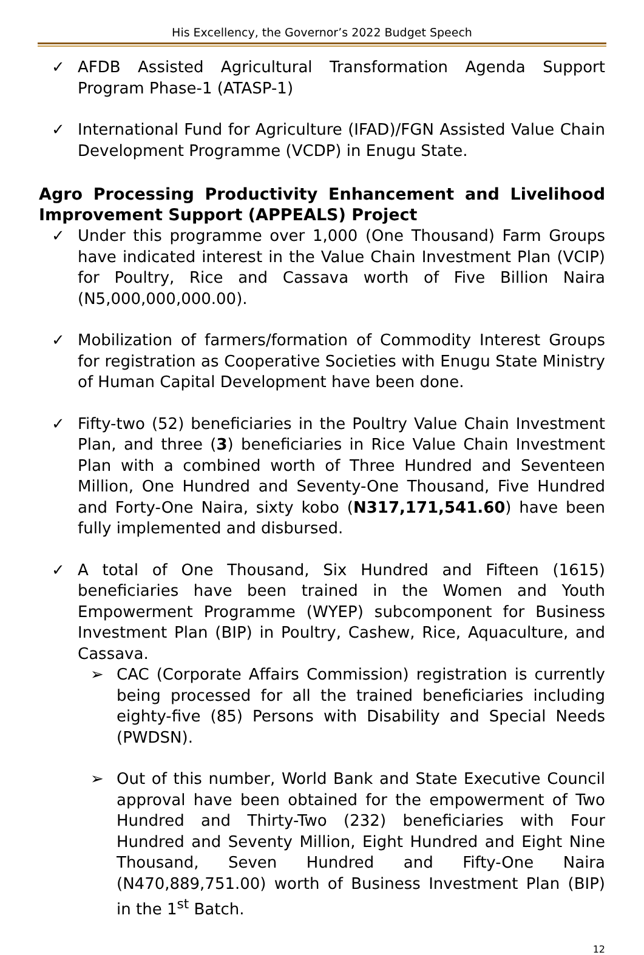His Excellency, the Governor’s 2022 Budget Speech
✓ AFDB Assisted Agricultural Transformation Agenda Support Program Phase-1 (ATASP-1)
✓ International Fund for Agriculture (IFAD)/FGN Assisted Value Chain Development Programme (VCDP) in Enugu State.
Agro Processing Productivity Enhancement and Livelihood Improvement Support (APPEALS) Project
✓ Under this programme over 1,000 (One Thousand) Farm Groups have indicated interest in the Value Chain Investment Plan (VCIP) for Poultry, Rice and Cassava worth of Five Billion Naira (N5,000,000,000.00).
✓ Mobilization of farmers/formation of Commodity Interest Groups for registration as Cooperative Societies with Enugu State Ministry of Human Capital Development have been done.
✓ Fifty-two (52) beneficiaries in the Poultry Value Chain Investment Plan, and three (3) beneficiaries in Rice Value Chain Investment Plan with a combined worth of Three Hundred and Seventeen Million, One Hundred and Seventy-One Thousand, Five Hundred and Forty-One Naira, sixty kobo (N317,171,541.60) have been fully implemented and disbursed.
✓ A total of One Thousand, Six Hundred and Fifteen (1615) beneficiaries have been trained in the Women and Youth Empowerment Programme (WYEP) subcomponent for Business Investment Plan (BIP) in Poultry, Cashew, Rice, Aquaculture, and Cassava.
➢ CAC (Corporate Affairs Commission) registration is currently being processed for all the trained beneficiaries including eighty-five (85) Persons with Disability and Special Needs (PWDSN).
➢ Out of this number, World Bank and State Executive Council approval have been obtained for the empowerment of Two Hundred and Thirty-Two (232) beneficiaries with Four Hundred and Seventy Million, Eight Hundred and Eight Nine Thousand, Seven Hundred and Fifty-One Naira (N470,889,751.00) worth of Business Investment Plan (BIP) in the 1<sup>st</sup> Batch.
12